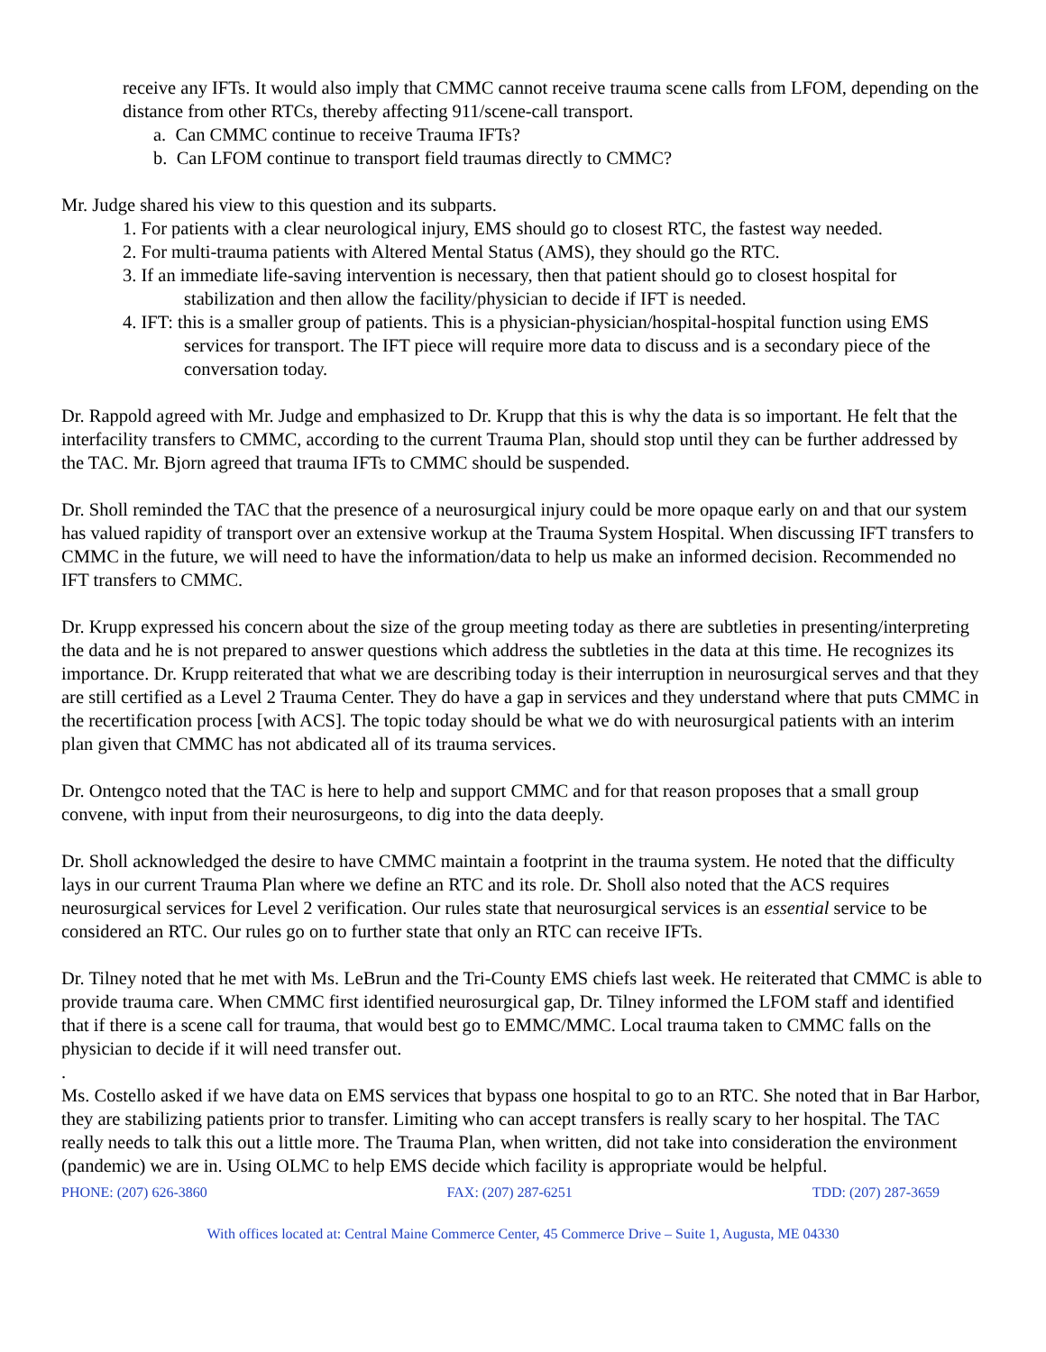receive any IFTs. It would also imply that CMMC cannot receive trauma scene calls from LFOM, depending on the distance from other RTCs, thereby affecting 911/scene-call transport.
a. Can CMMC continue to receive Trauma IFTs?
b. Can LFOM continue to transport field traumas directly to CMMC?
Mr. Judge shared his view to this question and its subparts.
1. For patients with a clear neurological injury, EMS should go to closest RTC, the fastest way needed.
2. For multi-trauma patients with Altered Mental Status (AMS), they should go the RTC.
3. If an immediate life-saving intervention is necessary, then that patient should go to closest hospital for stabilization and then allow the facility/physician to decide if IFT is needed.
4. IFT: this is a smaller group of patients. This is a physician-physician/hospital-hospital function using EMS services for transport. The IFT piece will require more data to discuss and is a secondary piece of the conversation today.
Dr. Rappold agreed with Mr. Judge and emphasized to Dr. Krupp that this is why the data is so important. He felt that the interfacility transfers to CMMC, according to the current Trauma Plan, should stop until they can be further addressed by the TAC. Mr. Bjorn agreed that trauma IFTs to CMMC should be suspended.
Dr. Sholl reminded the TAC that the presence of a neurosurgical injury could be more opaque early on and that our system has valued rapidity of transport over an extensive workup at the Trauma System Hospital. When discussing IFT transfers to CMMC in the future, we will need to have the information/data to help us make an informed decision. Recommended no IFT transfers to CMMC.
Dr. Krupp expressed his concern about the size of the group meeting today as there are subtleties in presenting/interpreting the data and he is not prepared to answer questions which address the subtleties in the data at this time. He recognizes its importance. Dr. Krupp reiterated that what we are describing today is their interruption in neurosurgical serves and that they are still certified as a Level 2 Trauma Center. They do have a gap in services and they understand where that puts CMMC in the recertification process [with ACS]. The topic today should be what we do with neurosurgical patients with an interim plan given that CMMC has not abdicated all of its trauma services.
Dr. Ontengco noted that the TAC is here to help and support CMMC and for that reason proposes that a small group convene, with input from their neurosurgeons, to dig into the data deeply.
Dr. Sholl acknowledged the desire to have CMMC maintain a footprint in the trauma system. He noted that the difficulty lays in our current Trauma Plan where we define an RTC and its role. Dr. Sholl also noted that the ACS requires neurosurgical services for Level 2 verification. Our rules state that neurosurgical services is an essential service to be considered an RTC. Our rules go on to further state that only an RTC can receive IFTs.
Dr. Tilney noted that he met with Ms. LeBrun and the Tri-County EMS chiefs last week. He reiterated that CMMC is able to provide trauma care. When CMMC first identified neurosurgical gap, Dr. Tilney informed the LFOM staff and identified that if there is a scene call for trauma, that would best go to EMMC/MMC. Local trauma taken to CMMC falls on the physician to decide if it will need transfer out.
.
Ms. Costello asked if we have data on EMS services that bypass one hospital to go to an RTC. She noted that in Bar Harbor, they are stabilizing patients prior to transfer. Limiting who can accept transfers is really scary to her hospital. The TAC really needs to talk this out a little more. The Trauma Plan, when written, did not take into consideration the environment (pandemic) we are in. Using OLMC to help EMS decide which facility is appropriate would be helpful.
PHONE: (207) 626-3860 FAX: (207) 287-6251 TDD: (207) 287-3659
With offices located at: Central Maine Commerce Center, 45 Commerce Drive – Suite 1, Augusta, ME 04330